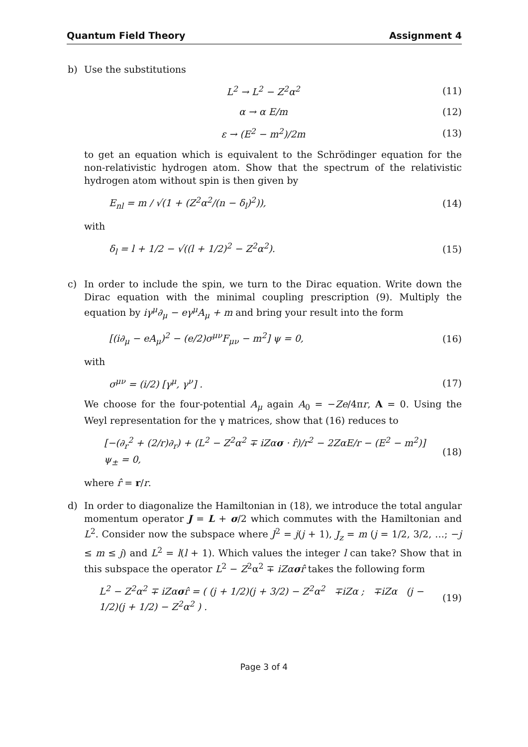Quantum Field Theory Assignment 4
b) Use the substitutions
L<sup>2</sup> → L<sup>2</sup> − Z<sup>2</sup>α<sup>2</sup> (11)
α → α E/m (12)
ε → (E<sup>2</sup> − m<sup>2</sup>)/2m (13)
to get an equation which is equivalent to the Schrödinger equation for the non-relativistic hydrogen atom. Show that the spectrum of the relativistic hydrogen atom without spin is then given by
E<sub>nl</sub> = m / √(1 + (Z<sup>2</sup>α<sup>2</sup>/(n − δ<sub>l</sub>)<sup>2</sup>)), (14)
with
δ<sub>l</sub> = l + 1/2 − √((l + 1/2)<sup>2</sup> − Z<sup>2</sup>α<sup>2</sup>). (15)
c) In order to include the spin, we turn to the Dirac equation. Write down the Dirac equation with the minimal coupling prescription (9). Multiply the equation by iγ<sup>μ</sup>∂<sub>μ</sub> − eγ<sup>μ</sup>A<sub>μ</sub> + m and bring your result into the form
[(i∂<sub>μ</sub> − eA<sub>μ</sub>)<sup>2</sup> − (e/2)σ<sup>μν</sup>F<sub>μν</sub> − m<sup>2</sup>] ψ = 0, (16)
with
σ<sup>μν</sup> = (i/2) [γ<sup>μ</sup>, γ<sup>ν</sup>] . (17)
We choose for the four-potential A<sub>μ</sub> again A<sub>0</sub> = −Ze/4πr, A = 0. Using the Weyl representation for the γ matrices, show that (16) reduces to
[−(∂<sub>r</sub><sup>2</sup> + (2/r)∂<sub>r</sub>) + (L<sup>2</sup> − Z<sup>2</sup>α<sup>2</sup> ∓ iZασ · r̂)/r<sup>2</sup> − 2ZαE/r − (E<sup>2</sup> − m<sup>2</sup>)] ψ<sub>±</sub> = 0, (18)
where r̂ = r/r.
d) In order to diagonalize the Hamiltonian in (18), we introduce the total angular momentum operator J = L + σ/2 which commutes with the Hamiltonian and L<sup>2</sup>. Consider now the subspace where J<sup>2</sup> = j(j + 1), J<sub>z</sub> = m (j = 1/2, 3/2, …; −j ≤ m ≤ j) and L<sup>2</sup> = l(l + 1). Which values the integer l can take? Show that in this subspace the operator L<sup>2</sup> − Z<sup>2</sup>α<sup>2</sup> ∓ iZασr̂ takes the following form
L<sup>2</sup> − Z<sup>2</sup>α<sup>2</sup> ∓ iZασr̂ = ( (j + 1/2)(j + 3/2) − Z<sup>2</sup>α<sup>2</sup> ∓iZα ; ∓iZα (j − 1/2)(j + 1/2) − Z<sup>2</sup>α<sup>2</sup> ) . (19)
Page 3 of 4